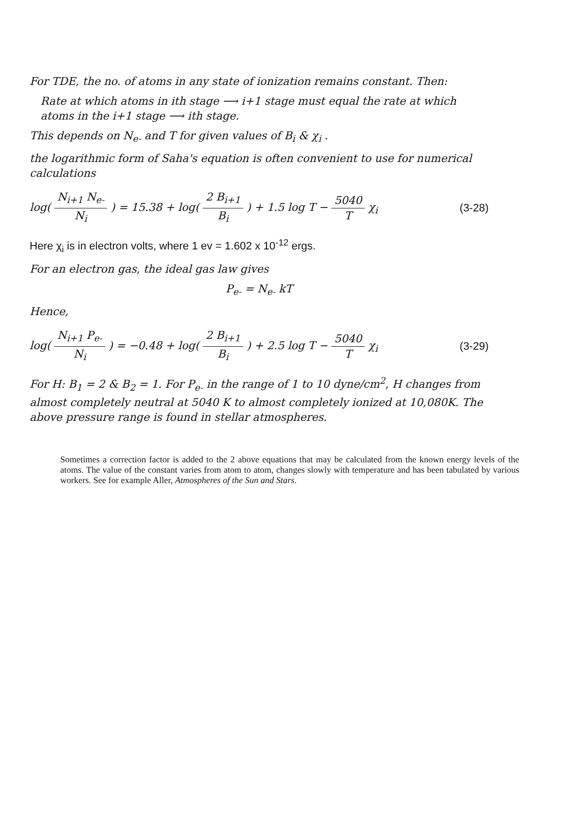For TDE, the no. of atoms in any state of ionization remains constant. Then:
Rate at which atoms in ith stage ⟶ i+1 stage must equal the rate at which atoms in the i+1 stage ⟶ ith stage.
This depends on N<sub>e-</sub> and T for given values of B<sub>i</sub> & χ<sub>i</sub> .
the logarithmic form of Saha's equation is often convenient to use for numerical calculations
log( N<sub>i+1</sub> N<sub>e-</sub> N<sub>i</sub> ) = 15.38 + log( 2 B<sub>i+1</sub> B<sub>i</sub> ) + 1.5 log T − 5040 T χ<sub>i</sub>
(3-28)
Here χ<sub>i</sub> is in electron volts, where 1 ev = 1.602 x 10<sup>-12</sup> ergs.
For an electron gas, the ideal gas law gives
P<sub>e-</sub> = N<sub>e-</sub> kT
Hence,
log( N<sub>i+1</sub> P<sub>e-</sub> N<sub>i</sub> ) = −0.48 + log( 2 B<sub>i+1</sub> B<sub>i</sub> ) + 2.5 log T − 5040 T χ<sub>i</sub>
(3-29)
For H: B<sub>1</sub> = 2 & B<sub>2</sub> = 1. For P<sub>e-</sub> in the range of 1 to 10 dyne/cm<sup>2</sup>, H changes from almost completely neutral at 5040 K to almost completely ionized at 10,080K. The above pressure range is found in stellar atmospheres.
Sometimes a correction factor is added to the 2 above equations that may be calculated from the known energy levels of the atoms. The value of the constant varies from atom to atom, changes slowly with temperature and has been tabulated by various workers. See for example Aller, Atmospheres of the Sun and Stars.